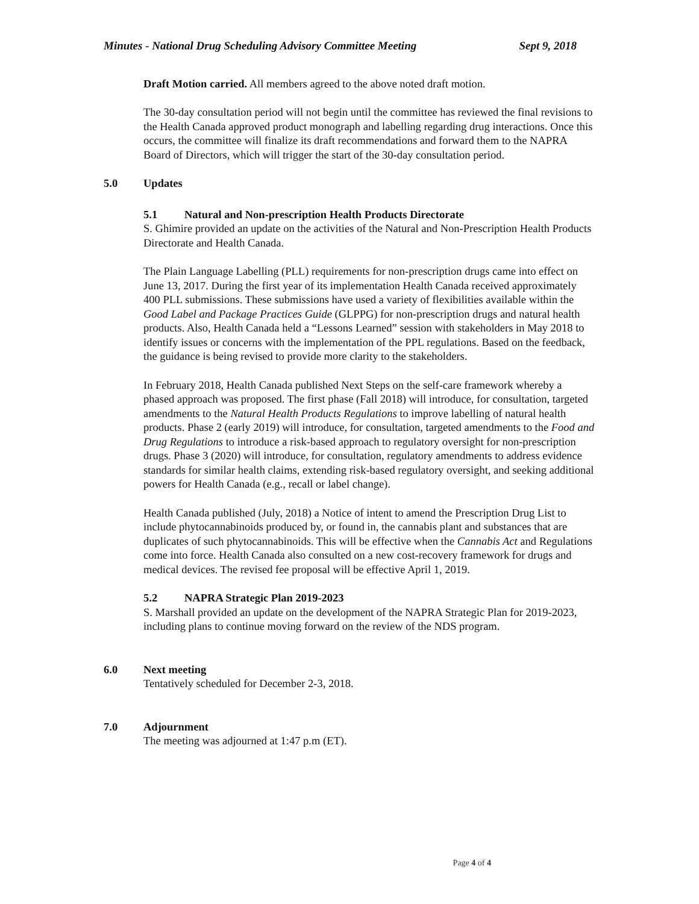Minutes - National Drug Scheduling Advisory Committee Meeting Sept 9, 2018
Draft Motion carried. All members agreed to the above noted draft motion.
The 30-day consultation period will not begin until the committee has reviewed the final revisions to the Health Canada approved product monograph and labelling regarding drug interactions. Once this occurs, the committee will finalize its draft recommendations and forward them to the NAPRA Board of Directors, which will trigger the start of the 30-day consultation period.
5.0 Updates
5.1 Natural and Non-prescription Health Products Directorate
S. Ghimire provided an update on the activities of the Natural and Non-Prescription Health Products Directorate and Health Canada.
The Plain Language Labelling (PLL) requirements for non-prescription drugs came into effect on June 13, 2017. During the first year of its implementation Health Canada received approximately 400 PLL submissions. These submissions have used a variety of flexibilities available within the Good Label and Package Practices Guide (GLPPG) for non-prescription drugs and natural health products. Also, Health Canada held a “Lessons Learned” session with stakeholders in May 2018 to identify issues or concerns with the implementation of the PPL regulations. Based on the feedback, the guidance is being revised to provide more clarity to the stakeholders.
In February 2018, Health Canada published Next Steps on the self-care framework whereby a phased approach was proposed. The first phase (Fall 2018) will introduce, for consultation, targeted amendments to the Natural Health Products Regulations to improve labelling of natural health products. Phase 2 (early 2019) will introduce, for consultation, targeted amendments to the Food and Drug Regulations to introduce a risk-based approach to regulatory oversight for non-prescription drugs. Phase 3 (2020) will introduce, for consultation, regulatory amendments to address evidence standards for similar health claims, extending risk-based regulatory oversight, and seeking additional powers for Health Canada (e.g., recall or label change).
Health Canada published (July, 2018) a Notice of intent to amend the Prescription Drug List to include phytocannabinoids produced by, or found in, the cannabis plant and substances that are duplicates of such phytocannabinoids. This will be effective when the Cannabis Act and Regulations come into force. Health Canada also consulted on a new cost-recovery framework for drugs and medical devices. The revised fee proposal will be effective April 1, 2019.
5.2 NAPRA Strategic Plan 2019-2023
S. Marshall provided an update on the development of the NAPRA Strategic Plan for 2019-2023, including plans to continue moving forward on the review of the NDS program.
6.0 Next meeting
Tentatively scheduled for December 2-3, 2018.
7.0 Adjournment
The meeting was adjourned at 1:47 p.m (ET).
Page 4 of 4